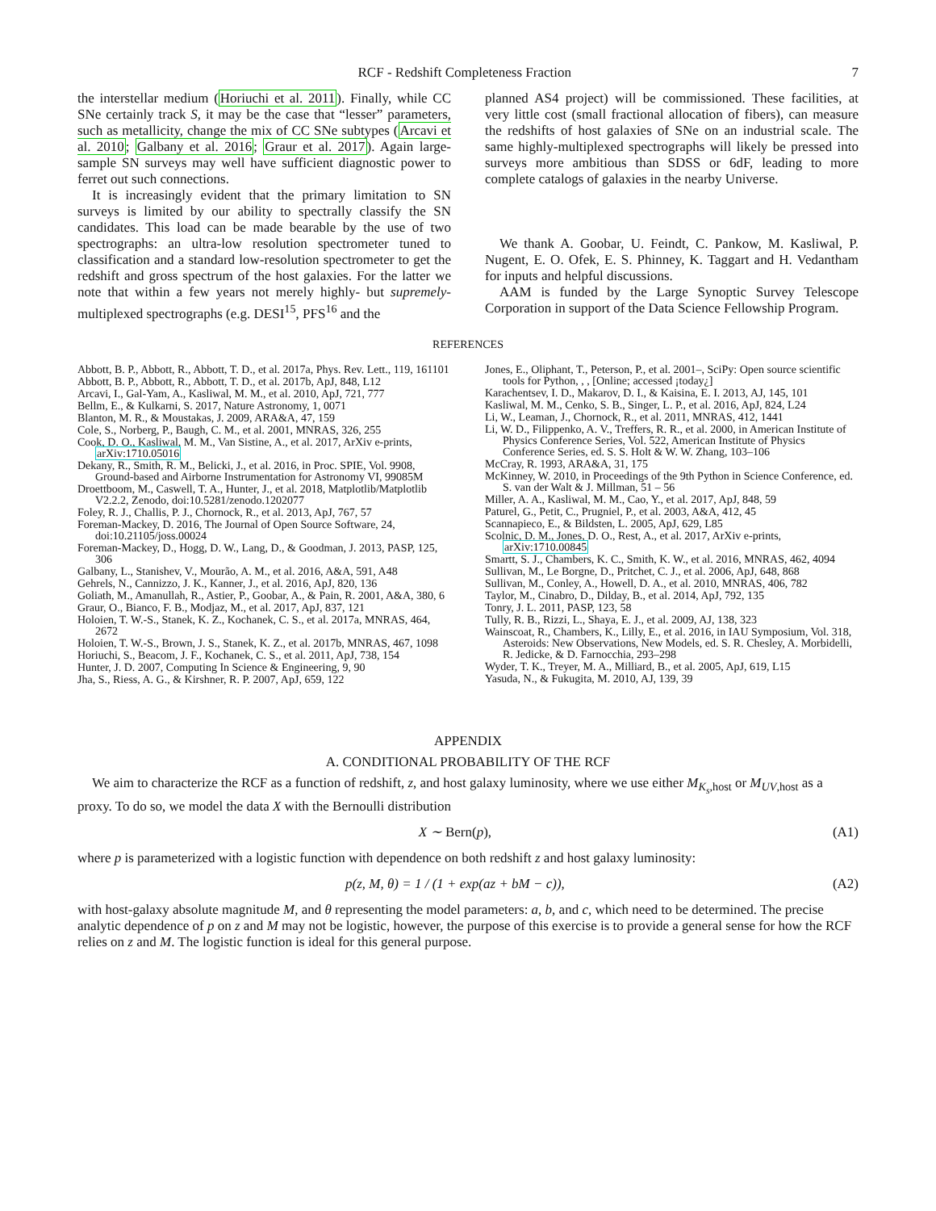RCF - Redshift Completeness Fraction 7
the interstellar medium (Horiuchi et al. 2011). Finally, while CC SNe certainly track S, it may be the case that “lesser” parameters, such as metallicity, change the mix of CC SNe subtypes (Arcavi et al. 2010; Galbany et al. 2016; Graur et al. 2017). Again large-sample SN surveys may well have sufficient diagnostic power to ferret out such connections.
It is increasingly evident that the primary limitation to SN surveys is limited by our ability to spectrally classify the SN candidates. This load can be made bearable by the use of two spectrographs: an ultra-low resolution spectrometer tuned to classification and a standard low-resolution spectrometer to get the redshift and gross spectrum of the host galaxies. For the latter we note that within a few years not merely highly- but supremely-multiplexed spectrographs (e.g. DESI<sup>15</sup>, PFS<sup>16</sup> and the
planned AS4 project) will be commissioned. These facilities, at very little cost (small fractional allocation of fibers), can measure the redshifts of host galaxies of SNe on an industrial scale. The same highly-multiplexed spectrographs will likely be pressed into surveys more ambitious than SDSS or 6dF, leading to more complete catalogs of galaxies in the nearby Universe.
We thank A. Goobar, U. Feindt, C. Pankow, M. Kasliwal, P. Nugent, E. O. Ofek, E. S. Phinney, K. Taggart and H. Vedantham for inputs and helpful discussions.
AAM is funded by the Large Synoptic Survey Telescope Corporation in support of the Data Science Fellowship Program.
REFERENCES
Abbott, B. P., Abbott, R., Abbott, T. D., et al. 2017a, Phys. Rev. Lett., 119, 161101
Abbott, B. P., Abbott, R., Abbott, T. D., et al. 2017b, ApJ, 848, L12
Arcavi, I., Gal-Yam, A., Kasliwal, M. M., et al. 2010, ApJ, 721, 777
Bellm, E., & Kulkarni, S. 2017, Nature Astronomy, 1, 0071
Blanton, M. R., & Moustakas, J. 2009, ARA&A, 47, 159
Cole, S., Norberg, P., Baugh, C. M., et al. 2001, MNRAS, 326, 255
Cook, D. O., Kasliwal, M. M., Van Sistine, A., et al. 2017, ArXiv e-prints, arXiv:1710.05016
Dekany, R., Smith, R. M., Belicki, J., et al. 2016, in Proc. SPIE, Vol. 9908, Ground-based and Airborne Instrumentation for Astronomy VI, 99085M
Droettboom, M., Caswell, T. A., Hunter, J., et al. 2018, Matplotlib/Matplotlib V2.2.2, Zenodo, doi:10.5281/zenodo.1202077
Foley, R. J., Challis, P. J., Chornock, R., et al. 2013, ApJ, 767, 57
Foreman-Mackey, D. 2016, The Journal of Open Source Software, 24, doi:10.21105/joss.00024
Foreman-Mackey, D., Hogg, D. W., Lang, D., & Goodman, J. 2013, PASP, 125, 306
Galbany, L., Stanishev, V., Mourão, A. M., et al. 2016, A&A, 591, A48
Gehrels, N., Cannizzo, J. K., Kanner, J., et al. 2016, ApJ, 820, 136
Goliath, M., Amanullah, R., Astier, P., Goobar, A., & Pain, R. 2001, A&A, 380, 6
Graur, O., Bianco, F. B., Modjaz, M., et al. 2017, ApJ, 837, 121
Holoien, T. W.-S., Stanek, K. Z., Kochanek, C. S., et al. 2017a, MNRAS, 464, 2672
Holoien, T. W.-S., Brown, J. S., Stanek, K. Z., et al. 2017b, MNRAS, 467, 1098
Horiuchi, S., Beacom, J. F., Kochanek, C. S., et al. 2011, ApJ, 738, 154
Hunter, J. D. 2007, Computing In Science & Engineering, 9, 90
Jha, S., Riess, A. G., & Kirshner, R. P. 2007, ApJ, 659, 122
Jones, E., Oliphant, T., Peterson, P., et al. 2001–, SciPy: Open source scientific tools for Python, , , [Online; accessed ¡today¿]
Karachentsev, I. D., Makarov, D. I., & Kaisina, E. I. 2013, AJ, 145, 101
Kasliwal, M. M., Cenko, S. B., Singer, L. P., et al. 2016, ApJ, 824, L24
Li, W., Leaman, J., Chornock, R., et al. 2011, MNRAS, 412, 1441
Li, W. D., Filippenko, A. V., Treffers, R. R., et al. 2000, in American Institute of Physics Conference Series, Vol. 522, American Institute of Physics Conference Series, ed. S. S. Holt & W. W. Zhang, 103–106
McCray, R. 1993, ARA&A, 31, 175
McKinney, W. 2010, in Proceedings of the 9th Python in Science Conference, ed. S. van der Walt & J. Millman, 51 – 56
Miller, A. A., Kasliwal, M. M., Cao, Y., et al. 2017, ApJ, 848, 59
Paturel, G., Petit, C., Prugniel, P., et al. 2003, A&A, 412, 45
Scannapieco, E., & Bildsten, L. 2005, ApJ, 629, L85
Scolnic, D. M., Jones, D. O., Rest, A., et al. 2017, ArXiv e-prints, arXiv:1710.00845
Smartt, S. J., Chambers, K. C., Smith, K. W., et al. 2016, MNRAS, 462, 4094
Sullivan, M., Le Borgne, D., Pritchet, C. J., et al. 2006, ApJ, 648, 868
Sullivan, M., Conley, A., Howell, D. A., et al. 2010, MNRAS, 406, 782
Taylor, M., Cinabro, D., Dilday, B., et al. 2014, ApJ, 792, 135
Tonry, J. L. 2011, PASP, 123, 58
Tully, R. B., Rizzi, L., Shaya, E. J., et al. 2009, AJ, 138, 323
Wainscoat, R., Chambers, K., Lilly, E., et al. 2016, in IAU Symposium, Vol. 318, Asteroids: New Observations, New Models, ed. S. R. Chesley, A. Morbidelli, R. Jedicke, & D. Farnocchia, 293–298
Wyder, T. K., Treyer, M. A., Milliard, B., et al. 2005, ApJ, 619, L15
Yasuda, N., & Fukugita, M. 2010, AJ, 139, 39
APPENDIX
A. CONDITIONAL PROBABILITY OF THE RCF
We aim to characterize the RCF as a function of redshift, z, and host galaxy luminosity, where we use either M<sub>K<sub>s</sub>,host</sub> or M<sub>UV,host</sub> as a proxy. To do so, we model the data X with the Bernoulli distribution
X ∼ Bern(p), (A1)
where p is parameterized with a logistic function with dependence on both redshift z and host galaxy luminosity:
p(z, M, θ) = 1 / (1 + exp(az + bM − c)), (A2)
with host-galaxy absolute magnitude M, and θ representing the model parameters: a, b, and c, which need to be determined. The precise analytic dependence of p on z and M may not be logistic, however, the purpose of this exercise is to provide a general sense for how the RCF relies on z and M. The logistic function is ideal for this general purpose.